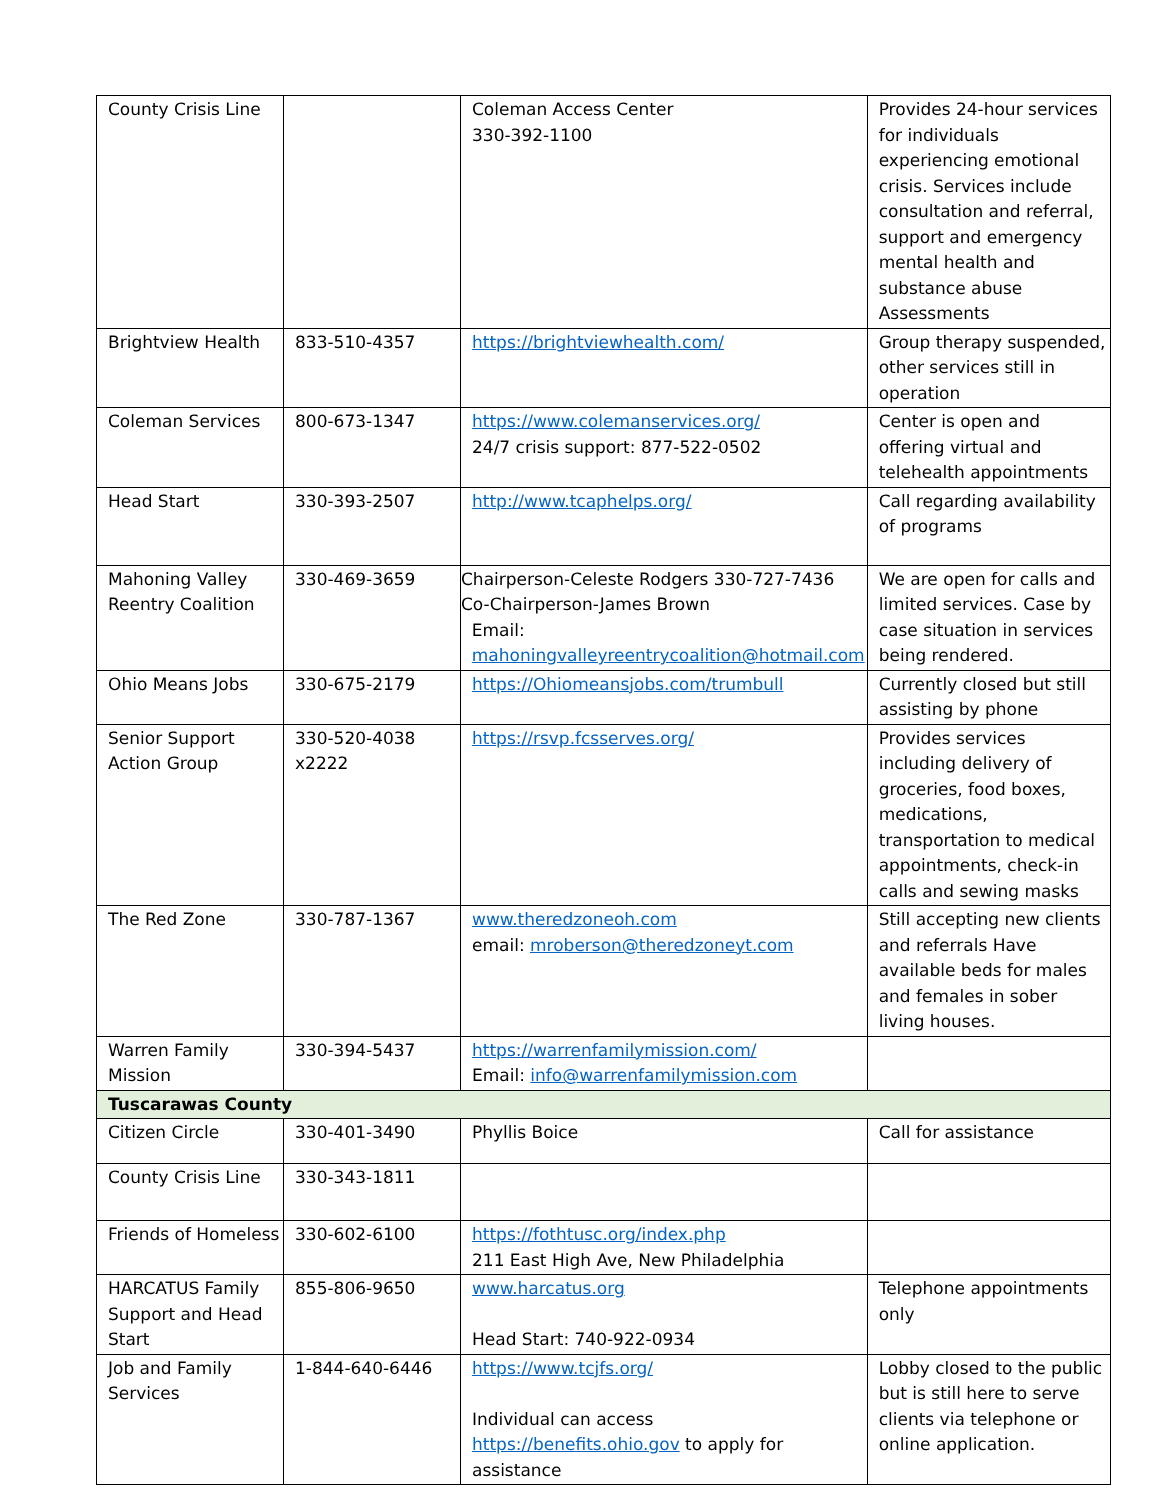| County Crisis Line | | Coleman Access Center 330-392-1100 | Provides 24-hour services for individuals experiencing emotional crisis. Services include consultation and referral, support and emergency mental health and substance abuse Assessments |
| Brightview Health | 833-510-4357 | https://brightviewhealth.com/ | Group therapy suspended, other services still in operation |
| Coleman Services | 800-673-1347 | https://www.colemanservices.org/ 24/7 crisis support: 877-522-0502 | Center is open and offering virtual and telehealth appointments |
| Head Start | 330-393-2507 | http://www.tcaphelps.org/ | Call regarding availability of programs |
| Mahoning Valley Reentry Coalition | 330-469-3659 | Chairperson-Celeste Rodgers 330-727-7436 Co-Chairperson-James Brown Email: mahoningvalleyreentrycoalition@hotmail.com | We are open for calls and limited services. Case by case situation in services being rendered. |
| Ohio Means Jobs | 330-675-2179 | https://Ohiomeansjobs.com/trumbull | Currently closed but still assisting by phone |
| Senior Support Action Group | 330-520-4038 x2222 | https://rsvp.fcsserves.org/ | Provides services including delivery of groceries, food boxes, medications, transportation to medical appointments, check-in calls and sewing masks |
| The Red Zone | 330-787-1367 | www.theredzoneoh.com email: mroberson@theredzoneyt.com | Still accepting new clients and referrals Have available beds for males and females in sober living houses. |
| Warren Family Mission | 330-394-5437 | https://warrenfamilymission.com/ Email: info@warrenfamilymission.com | |
| Tuscarawas County | | | |
| Citizen Circle | 330-401-3490 | Phyllis Boice | Call for assistance |
| County Crisis Line | 330-343-1811 | | |
| Friends of Homeless | 330-602-6100 | https://fothtusc.org/index.php 211 East High Ave, New Philadelphia | |
| HARCATUS Family Support and Head Start | 855-806-9650 | www.harcatus.org Head Start: 740-922-0934 | Telephone appointments only |
| Job and Family Services | 1-844-640-6446 | https://www.tcjfs.org/ Individual can access https://benefits.ohio.gov to apply for assistance | Lobby closed to the public but is still here to serve clients via telephone or online application. |